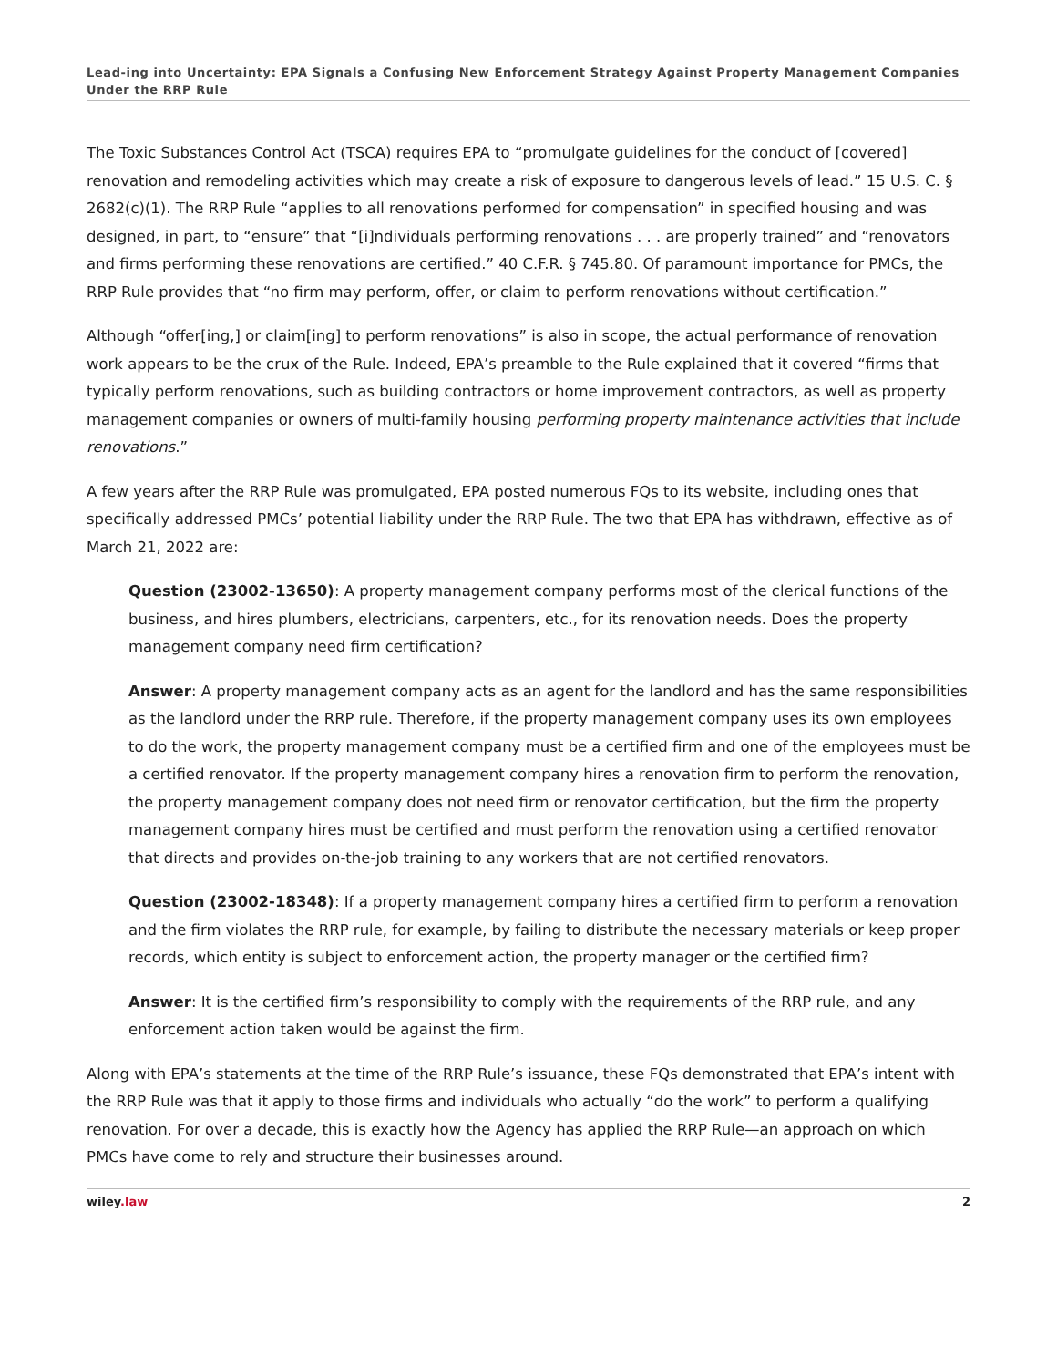Lead-ing into Uncertainty: EPA Signals a Confusing New Enforcement Strategy Against Property Management Companies Under the RRP Rule
The Toxic Substances Control Act (TSCA) requires EPA to “promulgate guidelines for the conduct of [covered] renovation and remodeling activities which may create a risk of exposure to dangerous levels of lead.” 15 U.S. C. § 2682(c)(1). The RRP Rule “applies to all renovations performed for compensation” in specified housing and was designed, in part, to “ensure” that “[i]ndividuals performing renovations . . . are properly trained” and “renovators and firms performing these renovations are certified.” 40 C.F.R. § 745.80. Of paramount importance for PMCs, the RRP Rule provides that “no firm may perform, offer, or claim to perform renovations without certification.”
Although “offer[ing,] or claim[ing] to perform renovations” is also in scope, the actual performance of renovation work appears to be the crux of the Rule. Indeed, EPA’s preamble to the Rule explained that it covered “firms that typically perform renovations, such as building contractors or home improvement contractors, as well as property management companies or owners of multi-family housing performing property maintenance activities that include renovations.”
A few years after the RRP Rule was promulgated, EPA posted numerous FQs to its website, including ones that specifically addressed PMCs’ potential liability under the RRP Rule. The two that EPA has withdrawn, effective as of March 21, 2022 are:
Question (23002-13650): A property management company performs most of the clerical functions of the business, and hires plumbers, electricians, carpenters, etc., for its renovation needs. Does the property management company need firm certification?
Answer: A property management company acts as an agent for the landlord and has the same responsibilities as the landlord under the RRP rule. Therefore, if the property management company uses its own employees to do the work, the property management company must be a certified firm and one of the employees must be a certified renovator. If the property management company hires a renovation firm to perform the renovation, the property management company does not need firm or renovator certification, but the firm the property management company hires must be certified and must perform the renovation using a certified renovator that directs and provides on-the-job training to any workers that are not certified renovators.
Question (23002-18348): If a property management company hires a certified firm to perform a renovation and the firm violates the RRP rule, for example, by failing to distribute the necessary materials or keep proper records, which entity is subject to enforcement action, the property manager or the certified firm?
Answer: It is the certified firm’s responsibility to comply with the requirements of the RRP rule, and any enforcement action taken would be against the firm.
Along with EPA’s statements at the time of the RRP Rule’s issuance, these FQs demonstrated that EPA’s intent with the RRP Rule was that it apply to those firms and individuals who actually “do the work” to perform a qualifying renovation. For over a decade, this is exactly how the Agency has applied the RRP Rule—an approach on which PMCs have come to rely and structure their businesses around.
wiley.law 2